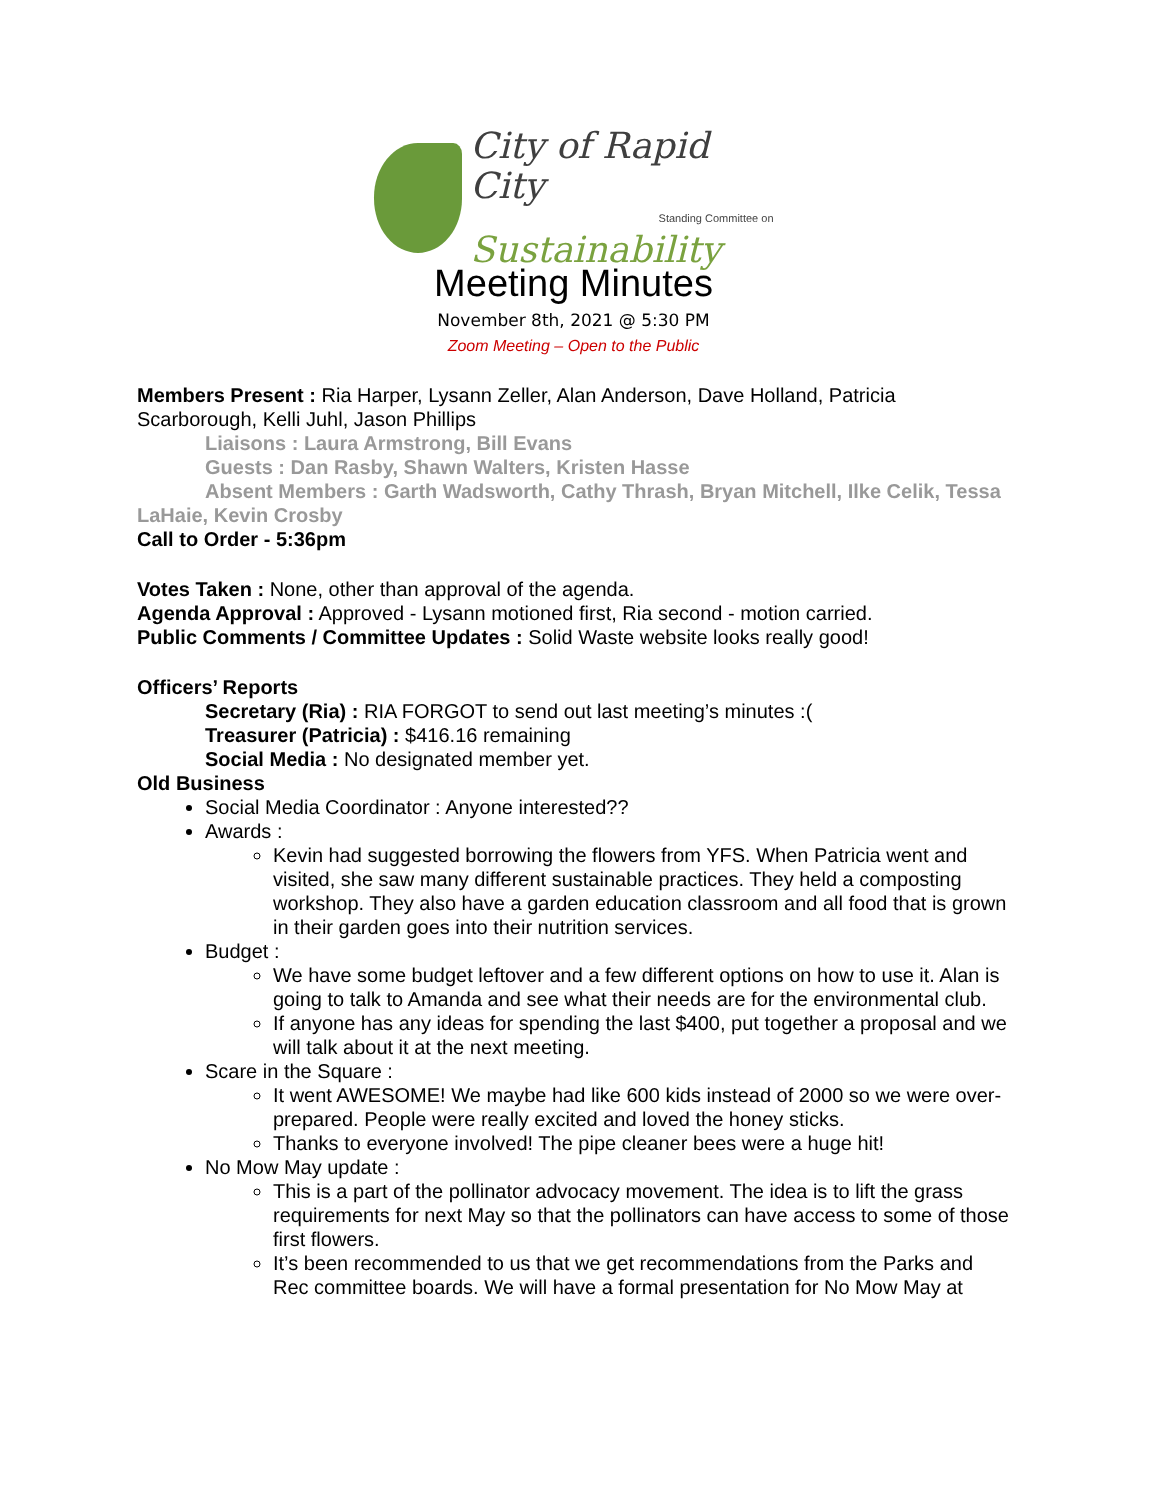City of Rapid City
Standing Committee on
Sustainability
Meeting Minutes
November 8th, 2021 @ 5:30 PM
Zoom Meeting – Open to the Public
Members Present : Ria Harper, Lysann Zeller, Alan Anderson, Dave Holland, Patricia Scarborough, Kelli Juhl, Jason Phillips
Liaisons : Laura Armstrong, Bill Evans
Guests : Dan Rasby, Shawn Walters, Kristen Hasse
Absent Members : Garth Wadsworth, Cathy Thrash, Bryan Mitchell, Ilke Celik, Tessa LaHaie, Kevin Crosby
Call to Order - 5:36pm
Votes Taken : None, other than approval of the agenda.
Agenda Approval : Approved - Lysann motioned first, Ria second - motion carried.
Public Comments / Committee Updates : Solid Waste website looks really good!
Officers’ Reports
Secretary (Ria) : RIA FORGOT to send out last meeting’s minutes :(
Treasurer (Patricia) : $416.16 remaining
Social Media : No designated member yet.
Old Business
Social Media Coordinator : Anyone interested??
Awards :
Kevin had suggested borrowing the flowers from YFS. When Patricia went and visited, she saw many different sustainable practices. They held a composting workshop. They also have a garden education classroom and all food that is grown in their garden goes into their nutrition services.
Budget :
We have some budget leftover and a few different options on how to use it. Alan is going to talk to Amanda and see what their needs are for the environmental club.
If anyone has any ideas for spending the last $400, put together a proposal and we will talk about it at the next meeting.
Scare in the Square :
It went AWESOME! We maybe had like 600 kids instead of 2000 so we were over-prepared. People were really excited and loved the honey sticks.
Thanks to everyone involved! The pipe cleaner bees were a huge hit!
No Mow May update :
This is a part of the pollinator advocacy movement. The idea is to lift the grass requirements for next May so that the pollinators can have access to some of those first flowers.
It’s been recommended to us that we get recommendations from the Parks and Rec committee boards. We will have a formal presentation for No Mow May at